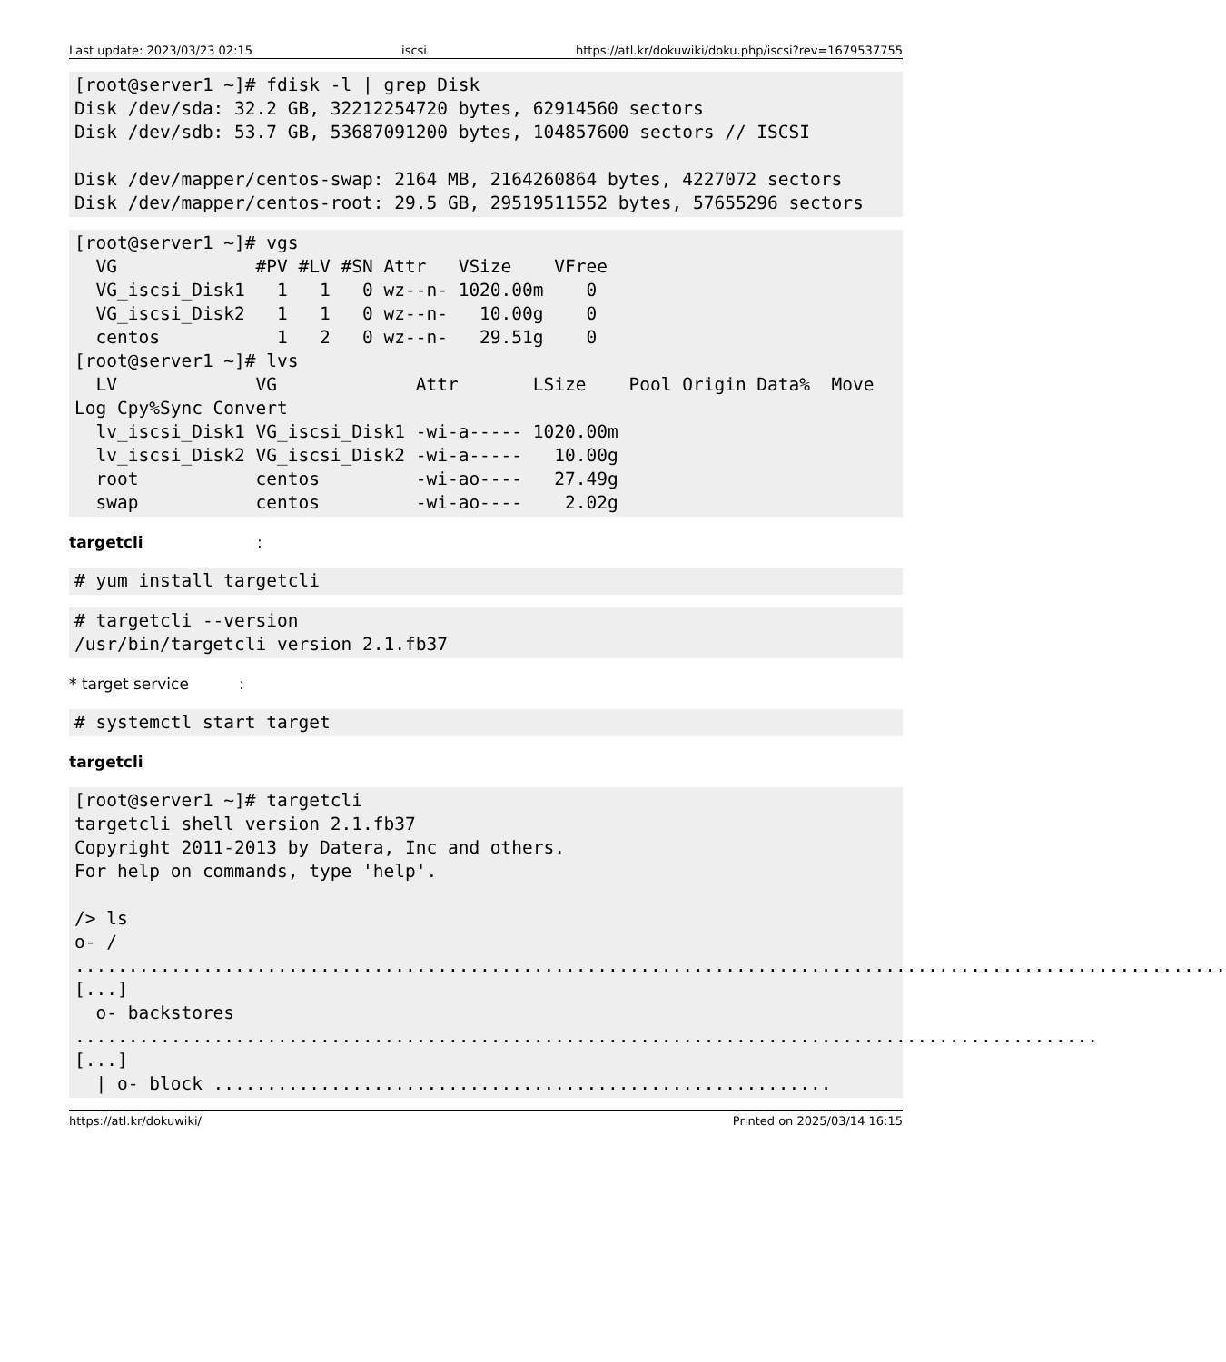Last update: 2023/03/23 02:15 iscsi https://atl.kr/dokuwiki/doku.php/iscsi?rev=1679537755
[root@server1 ~]# fdisk -l | grep Disk
Disk /dev/sda: 32.2 GB, 32212254720 bytes, 62914560 sectors
Disk /dev/sdb: 53.7 GB, 53687091200 bytes, 104857600 sectors // ISCSI

Disk /dev/mapper/centos-swap: 2164 MB, 2164260864 bytes, 4227072 sectors
Disk /dev/mapper/centos-root: 29.5 GB, 29519511552 bytes, 57655296 sectors
[root@server1 ~]# vgs
  VG             #PV #LV #SN Attr   VSize    VFree
  VG_iscsi_Disk1   1   1   0 wz--n- 1020.00m    0
  VG_iscsi_Disk2   1   1   0 wz--n-   10.00g    0
  centos           1   2   0 wz--n-   29.51g    0
[root@server1 ~]# lvs
  LV             VG             Attr       LSize    Pool Origin Data%  Move Log Cpy%Sync Convert
  lv_iscsi_Disk1 VG_iscsi_Disk1 -wi-a----- 1020.00m
  lv_iscsi_Disk2 VG_iscsi_Disk2 -wi-a-----   10.00g
  root           centos         -wi-ao----   27.49g
  swap           centos         -wi-ao----    2.02g
targetcli :
# yum install targetcli
# targetcli --version
/usr/bin/targetcli version 2.1.fb37
* target service :
# systemctl start target
targetcli
[root@server1 ~]# targetcli
targetcli shell version 2.1.fb37
Copyright 2011-2013 by Datera, Inc and others.
For help on commands, type 'help'.

/> ls
o- / ............................................................................................................ [...]
  o- backstores ................................................................................................ [...]
  | o- block ..........................................................
https://atl.kr/dokuwiki/ Printed on 2025/03/14 16:15